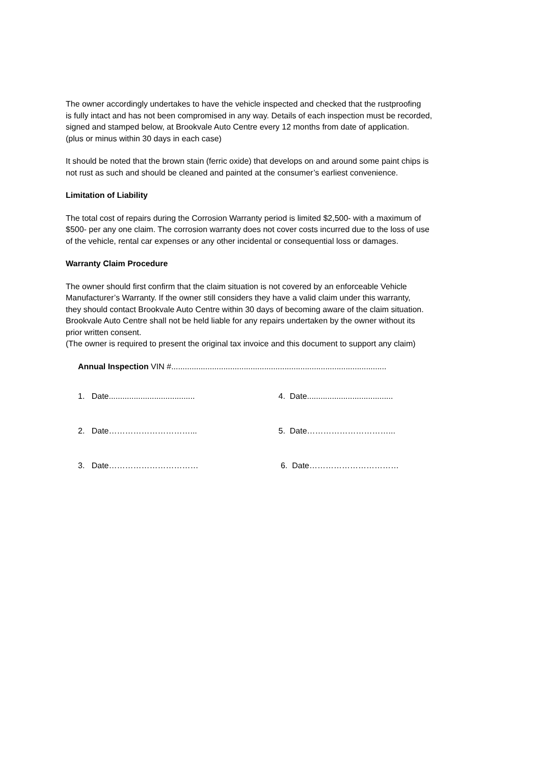The owner accordingly undertakes to have the vehicle inspected and checked that the rustproofing
is fully intact and has not been compromised in any way. Details of each inspection must be recorded,
signed and stamped below, at Brookvale Auto Centre every 12 months from date of application.
(plus or minus within 30 days in each case)
It should be noted that the brown stain (ferric oxide) that develops on and around some paint chips is
not rust as such and should be cleaned and painted at the consumer’s earliest convenience.
Limitation of Liability
The total cost of repairs during the Corrosion Warranty period is limited $2,500- with a maximum of
$500- per any one claim. The corrosion warranty does not cover costs incurred due to the loss of use
of the vehicle, rental car expenses or any other incidental or consequential loss or damages.
Warranty Claim Procedure
The owner should first confirm that the claim situation is not covered by an enforceable Vehicle
Manufacturer’s Warranty. If the owner still considers they have a valid claim under this warranty,
they should contact Brookvale Auto Centre within 30 days of becoming aware of the claim situation.
Brookvale Auto Centre shall not be held liable for any repairs undertaken by the owner without its
prior written consent.
(The owner is required to present the original tax invoice and this document to support any claim)
Annual Inspection VIN #...............................................................................................
1. Date......................................
4. Date......................................
2. Date…………………………... 5. Date…………………………...
3. Date…………………………… 6. Date……………………………